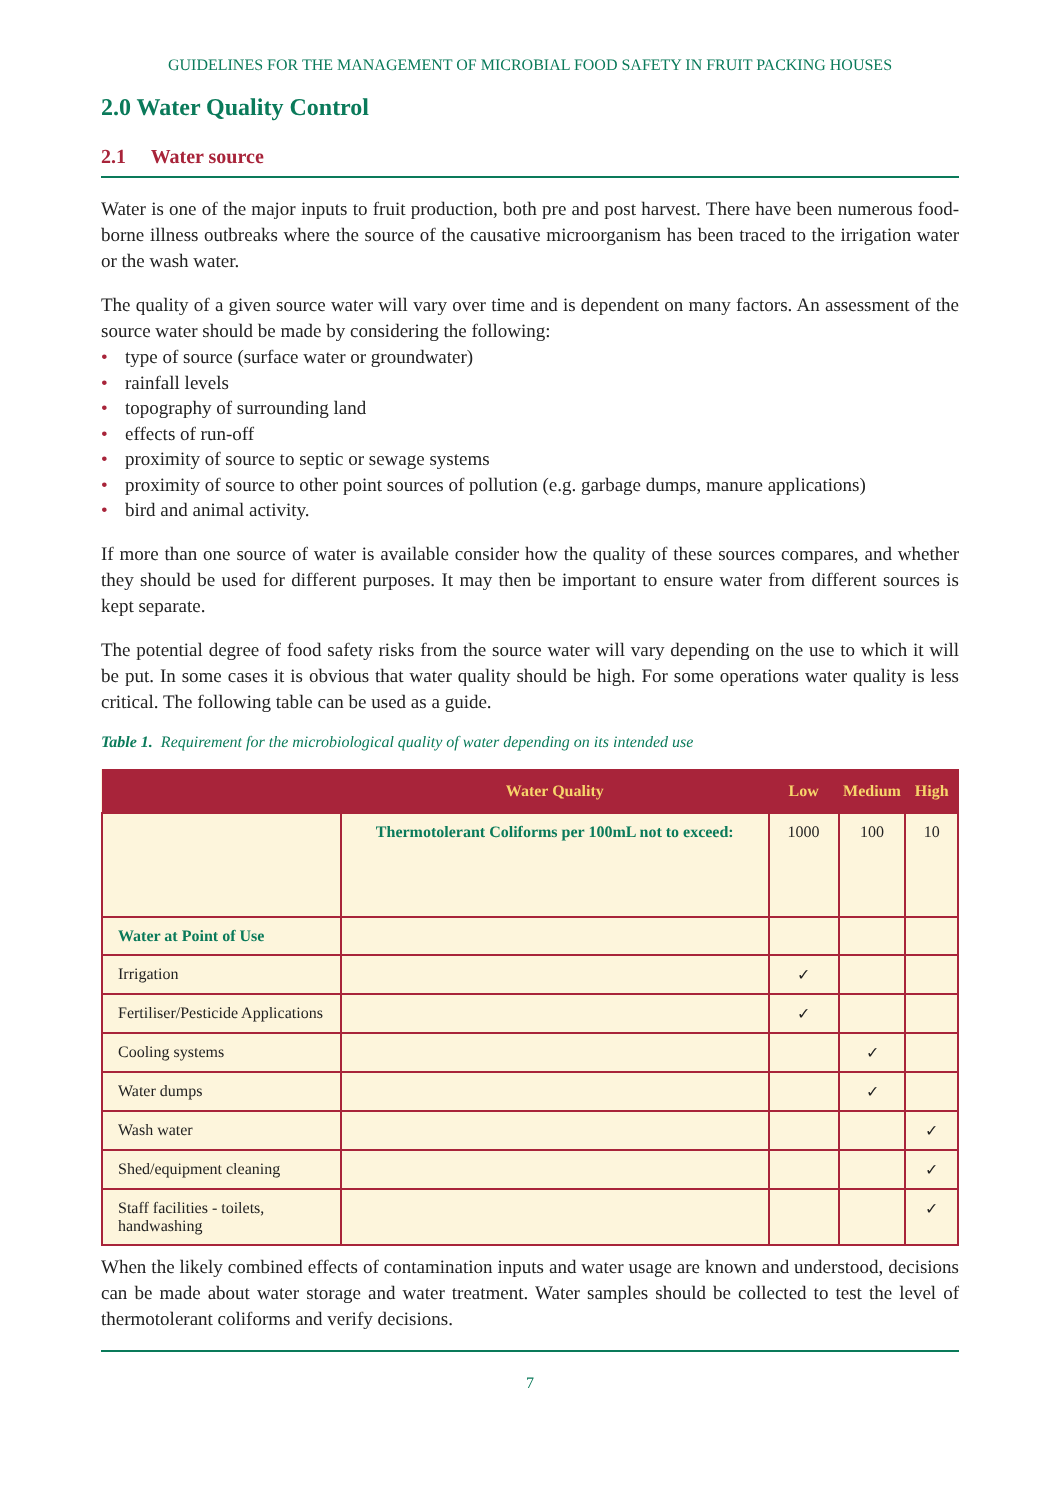GUIDELINES FOR THE MANAGEMENT OF MICROBIAL FOOD SAFETY IN FRUIT PACKING HOUSES
2.0 Water Quality Control
2.1 Water source
Water is one of the major inputs to fruit production, both pre and post harvest. There have been numerous food-borne illness outbreaks where the source of the causative microorganism has been traced to the irrigation water or the wash water.
The quality of a given source water will vary over time and is dependent on many factors. An assessment of the source water should be made by considering the following:
• type of source (surface water or groundwater)
• rainfall levels
• topography of surrounding land
• effects of run-off
• proximity of source to septic or sewage systems
• proximity of source to other point sources of pollution (e.g. garbage dumps, manure applications)
• bird and animal activity.
If more than one source of water is available consider how the quality of these sources compares, and whether they should be used for different purposes. It may then be important to ensure water from different sources is kept separate.
The potential degree of food safety risks from the source water will vary depending on the use to which it will be put. In some cases it is obvious that water quality should be high. For some operations water quality is less critical. The following table can be used as a guide.
Table 1. Requirement for the microbiological quality of water depending on its intended use
| | Water Quality | Low | Medium | High |
| --- | --- | --- | --- | --- |
| | Thermotolerant Coliforms per 100mL not to exceed: | 1000 | 100 | 10 |
| Water at Point of Use | | | | |
| Irrigation | | ✓ | | |
| Fertiliser/Pesticide Applications | | ✓ | | |
| Cooling systems | | | ✓ | |
| Water dumps | | | ✓ | |
| Wash water | | | | ✓ |
| Shed/equipment cleaning | | | | ✓ |
| Staff facilities - toilets, handwashing | | | | ✓ |
When the likely combined effects of contamination inputs and water usage are known and understood, decisions can be made about water storage and water treatment. Water samples should be collected to test the level of thermotolerant coliforms and verify decisions.
7